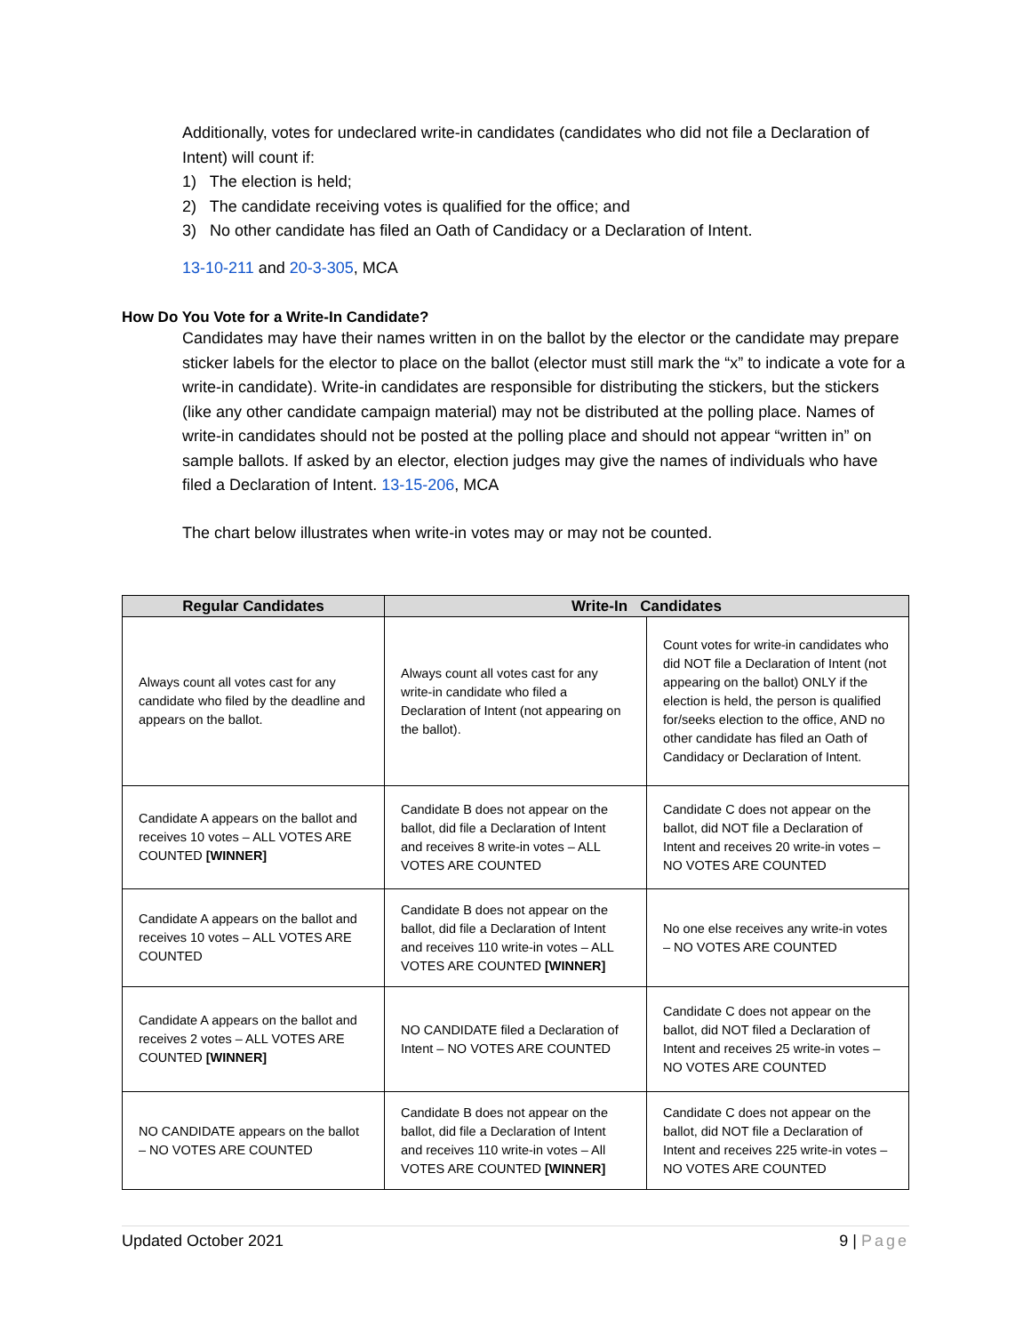Additionally, votes for undeclared write-in candidates (candidates who did not file a Declaration of Intent) will count if:
1) The election is held;
2) The candidate receiving votes is qualified for the office; and
3) No other candidate has filed an Oath of Candidacy or a Declaration of Intent.
13-10-211 and 20-3-305, MCA
How Do You Vote for a Write-In Candidate?
Candidates may have their names written in on the ballot by the elector or the candidate may prepare sticker labels for the elector to place on the ballot (elector must still mark the “x” to indicate a vote for a write-in candidate). Write-in candidates are responsible for distributing the stickers, but the stickers (like any other candidate campaign material) may not be distributed at the polling place. Names of write-in candidates should not be posted at the polling place and should not appear “written in” on sample ballots. If asked by an elector, election judges may give the names of individuals who have filed a Declaration of Intent. 13-15-206, MCA
The chart below illustrates when write-in votes may or may not be counted.
| Regular Candidates | Write-In Candidates | |
| --- | --- | --- |
| Always count all votes cast for any candidate who filed by the deadline and appears on the ballot. | Always count all votes cast for any write-in candidate who filed a Declaration of Intent (not appearing on the ballot). | Count votes for write-in candidates who did NOT file a Declaration of Intent (not appearing on the ballot) ONLY if the election is held, the person is qualified for/seeks election to the office, AND no other candidate has filed an Oath of Candidacy or Declaration of Intent. |
| Candidate A appears on the ballot and receives 10 votes – ALL VOTES ARE COUNTED [WINNER] | Candidate B does not appear on the ballot, did file a Declaration of Intent and receives 8 write-in votes – ALL VOTES ARE COUNTED | Candidate C does not appear on the ballot, did NOT file a Declaration of Intent and receives 20 write-in votes – NO VOTES ARE COUNTED |
| Candidate A appears on the ballot and receives 10 votes – ALL VOTES ARE COUNTED | Candidate B does not appear on the ballot, did file a Declaration of Intent and receives 110 write-in votes – ALL VOTES ARE COUNTED [WINNER] | No one else receives any write-in votes – NO VOTES ARE COUNTED |
| Candidate A appears on the ballot and receives 2 votes – ALL VOTES ARE COUNTED [WINNER] | NO CANDIDATE filed a Declaration of Intent – NO VOTES ARE COUNTED | Candidate C does not appear on the ballot, did NOT filed a Declaration of Intent and receives 25 write-in votes – NO VOTES ARE COUNTED |
| NO CANDIDATE appears on the ballot – NO VOTES ARE COUNTED | Candidate B does not appear on the ballot, did file a Declaration of Intent and receives 110 write-in votes – All VOTES ARE COUNTED [WINNER] | Candidate C does not appear on the ballot, did NOT file a Declaration of Intent and receives 225 write-in votes – NO VOTES ARE COUNTED |
Updated October 2021 9 | Page